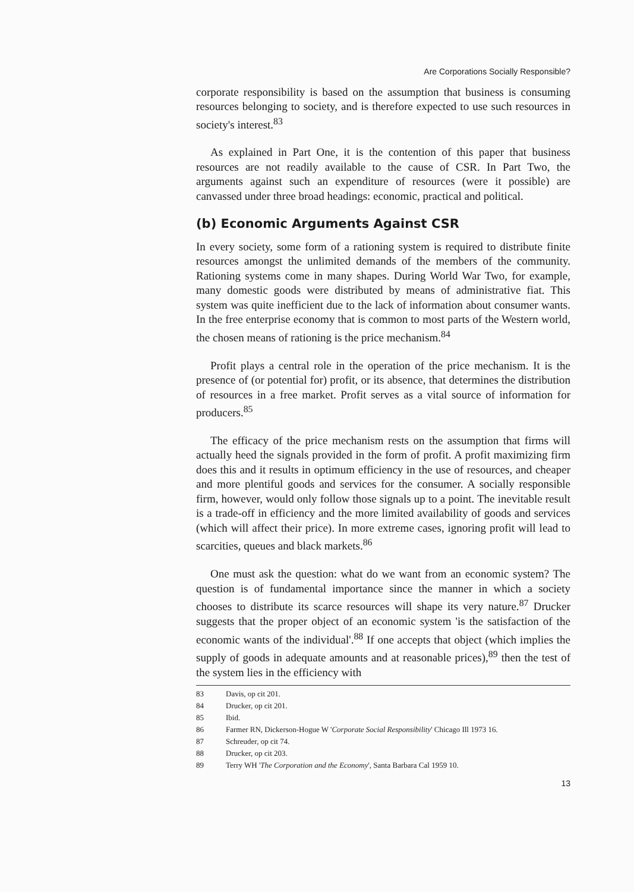Are Corporations Socially Responsible?
corporate responsibility is based on the assumption that business is consuming resources belonging to society, and is therefore expected to use such resources in society's interest.<sup>83</sup>
As explained in Part One, it is the contention of this paper that business resources are not readily available to the cause of CSR. In Part Two, the arguments against such an expenditure of resources (were it possible) are canvassed under three broad headings: economic, practical and political.
(b) Economic Arguments Against CSR
In every society, some form of a rationing system is required to distribute finite resources amongst the unlimited demands of the members of the community. Rationing systems come in many shapes. During World War Two, for example, many domestic goods were distributed by means of administrative fiat. This system was quite inefficient due to the lack of information about consumer wants. In the free enterprise economy that is common to most parts of the Western world, the chosen means of rationing is the price mechanism.<sup>84</sup>
Profit plays a central role in the operation of the price mechanism. It is the presence of (or potential for) profit, or its absence, that determines the distribution of resources in a free market. Profit serves as a vital source of information for producers.<sup>85</sup>
The efficacy of the price mechanism rests on the assumption that firms will actually heed the signals provided in the form of profit. A profit maximizing firm does this and it results in optimum efficiency in the use of resources, and cheaper and more plentiful goods and services for the consumer. A socially responsible firm, however, would only follow those signals up to a point. The inevitable result is a trade-off in efficiency and the more limited availability of goods and services (which will affect their price). In more extreme cases, ignoring profit will lead to scarcities, queues and black markets.<sup>86</sup>
One must ask the question: what do we want from an economic system? The question is of fundamental importance since the manner in which a society chooses to distribute its scarce resources will shape its very nature.<sup>87</sup> Drucker suggests that the proper object of an economic system 'is the satisfaction of the economic wants of the individual'.<sup>88</sup> If one accepts that object (which implies the supply of goods in adequate amounts and at reasonable prices),<sup>89</sup> then the test of the system lies in the efficiency with
83 Davis, op cit 201.
84 Drucker, op cit 201.
85 Ibid.
86 Farmer RN, Dickerson-Hogue W 'Corporate Social Responsibility' Chicago Ill 1973 16.
87 Schreuder, op cit 74.
88 Drucker, op cit 203.
89 Terry WH 'The Corporation and the Economy', Santa Barbara Cal 1959 10.
13